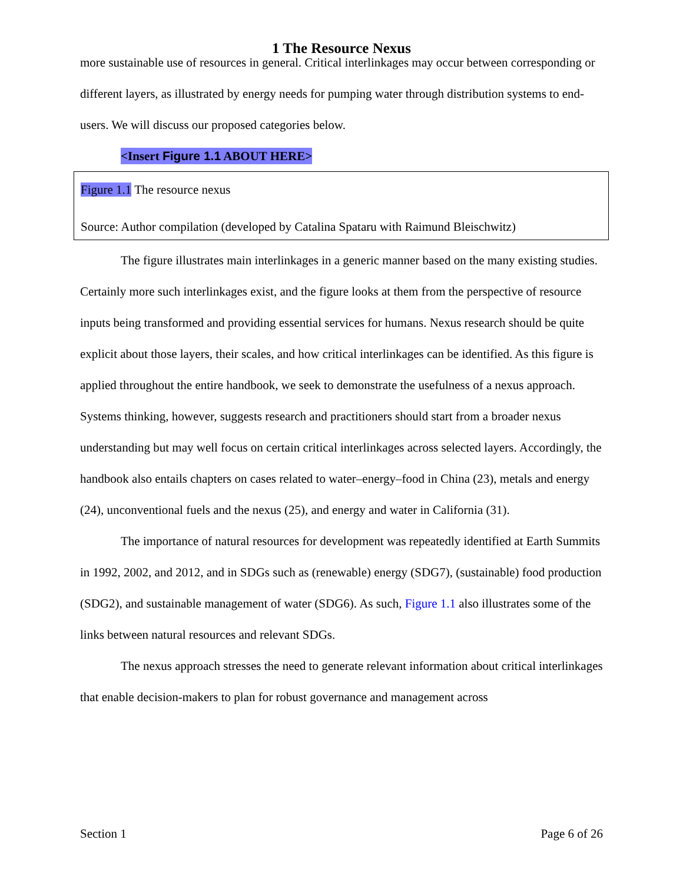1 The Resource Nexus
more sustainable use of resources in general. Critical interlinkages may occur between corresponding or different layers, as illustrated by energy needs for pumping water through distribution systems to end-users. We will discuss our proposed categories below.
<Insert Figure 1.1 ABOUT HERE>
Figure 1.1 The resource nexus
Source: Author compilation (developed by Catalina Spataru with Raimund Bleischwitz)
The figure illustrates main interlinkages in a generic manner based on the many existing studies. Certainly more such interlinkages exist, and the figure looks at them from the perspective of resource inputs being transformed and providing essential services for humans. Nexus research should be quite explicit about those layers, their scales, and how critical interlinkages can be identified. As this figure is applied throughout the entire handbook, we seek to demonstrate the usefulness of a nexus approach. Systems thinking, however, suggests research and practitioners should start from a broader nexus understanding but may well focus on certain critical interlinkages across selected layers. Accordingly, the handbook also entails chapters on cases related to water–energy–food in China (23), metals and energy (24), unconventional fuels and the nexus (25), and energy and water in California (31).
The importance of natural resources for development was repeatedly identified at Earth Summits in 1992, 2002, and 2012, and in SDGs such as (renewable) energy (SDG7), (sustainable) food production (SDG2), and sustainable management of water (SDG6). As such, Figure 1.1 also illustrates some of the links between natural resources and relevant SDGs.
The nexus approach stresses the need to generate relevant information about critical interlinkages that enable decision-makers to plan for robust governance and management across
Section 1 Page 6 of 26